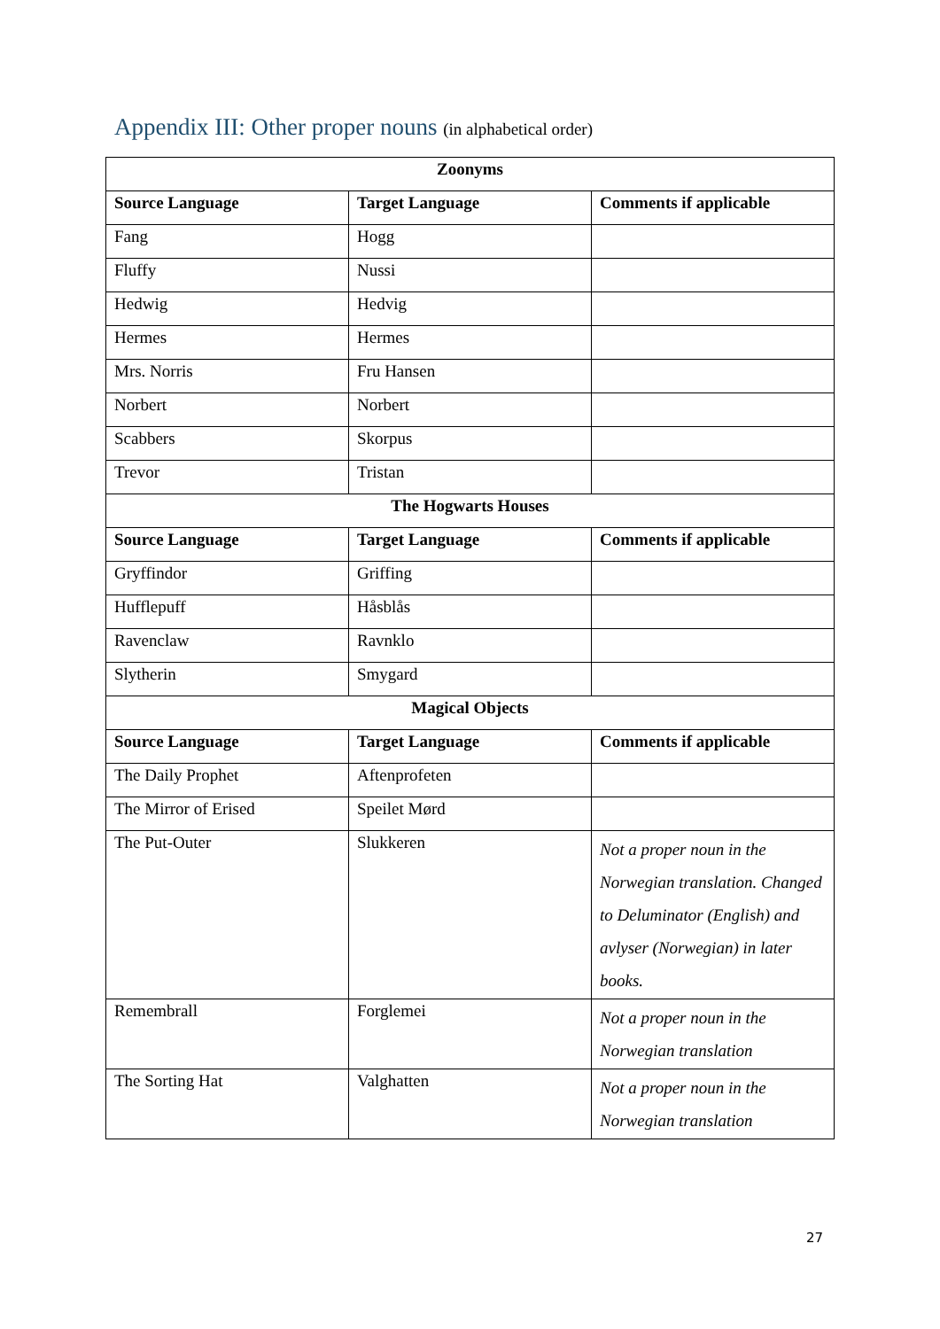Appendix III: Other proper nouns (in alphabetical order)
| Zoonyms | | |
| --- | --- | --- |
| Source Language | Target Language | Comments if applicable |
| Fang | Hogg | |
| Fluffy | Nussi | |
| Hedwig | Hedvig | |
| Hermes | Hermes | |
| Mrs. Norris | Fru Hansen | |
| Norbert | Norbert | |
| Scabbers | Skorpus | |
| Trevor | Tristan | |
| The Hogwarts Houses | | |
| Source Language | Target Language | Comments if applicable |
| Gryffindor | Griffing | |
| Hufflepuff | Håsblås | |
| Ravenclaw | Ravnklo | |
| Slytherin | Smygard | |
| Magical Objects | | |
| Source Language | Target Language | Comments if applicable |
| The Daily Prophet | Aftenprofeten | |
| The Mirror of Erised | Speilet Mørd | |
| The Put-Outer | Slukkeren | Not a proper noun in the Norwegian translation. Changed to Deluminator (English) and avlyser (Norwegian) in later books. |
| Remembrall | Forglemei | Not a proper noun in the Norwegian translation |
| The Sorting Hat | Valghatten | Not a proper noun in the Norwegian translation |
27